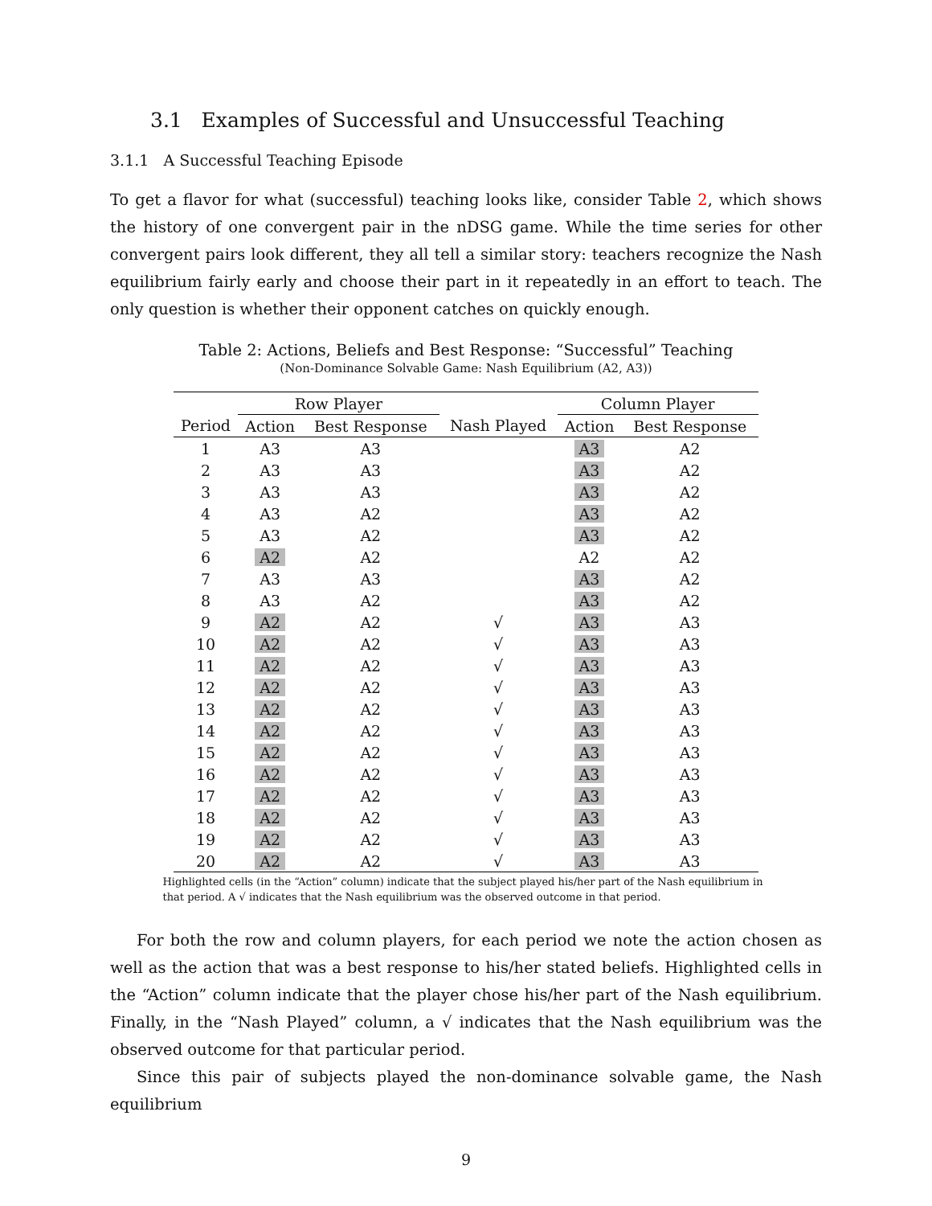3.1 Examples of Successful and Unsuccessful Teaching
3.1.1 A Successful Teaching Episode
To get a flavor for what (successful) teaching looks like, consider Table 2, which shows the history of one convergent pair in the nDSG game. While the time series for other convergent pairs look different, they all tell a similar story: teachers recognize the Nash equilibrium fairly early and choose their part in it repeatedly in an effort to teach. The only question is whether their opponent catches on quickly enough.
Table 2: Actions, Beliefs and Best Response: “Successful” Teaching
(Non-Dominance Solvable Game: Nash Equilibrium (A2, A3))
| | Row Player | | | Column Player | |
| --- | --- | --- | --- | --- | --- |
| Period | Action | Best Response | Nash Played | Action | Best Response |
| 1 | A3 | A3 | | A3 | A2 |
| 2 | A3 | A3 | | A3 | A2 |
| 3 | A3 | A3 | | A3 | A2 |
| 4 | A3 | A2 | | A3 | A2 |
| 5 | A3 | A2 | | A3 | A2 |
| 6 | A2 | A2 | | A2 | A2 |
| 7 | A3 | A3 | | A3 | A2 |
| 8 | A3 | A2 | | A3 | A2 |
| 9 | A2 | A2 | √ | A3 | A3 |
| 10 | A2 | A2 | √ | A3 | A3 |
| 11 | A2 | A2 | √ | A3 | A3 |
| 12 | A2 | A2 | √ | A3 | A3 |
| 13 | A2 | A2 | √ | A3 | A3 |
| 14 | A2 | A2 | √ | A3 | A3 |
| 15 | A2 | A2 | √ | A3 | A3 |
| 16 | A2 | A2 | √ | A3 | A3 |
| 17 | A2 | A2 | √ | A3 | A3 |
| 18 | A2 | A2 | √ | A3 | A3 |
| 19 | A2 | A2 | √ | A3 | A3 |
| 20 | A2 | A2 | √ | A3 | A3 |
Highlighted cells (in the “Action” column) indicate that the subject played his/her part of the Nash equilibrium in that period. A √ indicates that the Nash equilibrium was the observed outcome in that period.
For both the row and column players, for each period we note the action chosen as well as the action that was a best response to his/her stated beliefs. Highlighted cells in the “Action” column indicate that the player chose his/her part of the Nash equilibrium. Finally, in the “Nash Played” column, a √ indicates that the Nash equilibrium was the observed outcome for that particular period.
Since this pair of subjects played the non-dominance solvable game, the Nash equilibrium
9